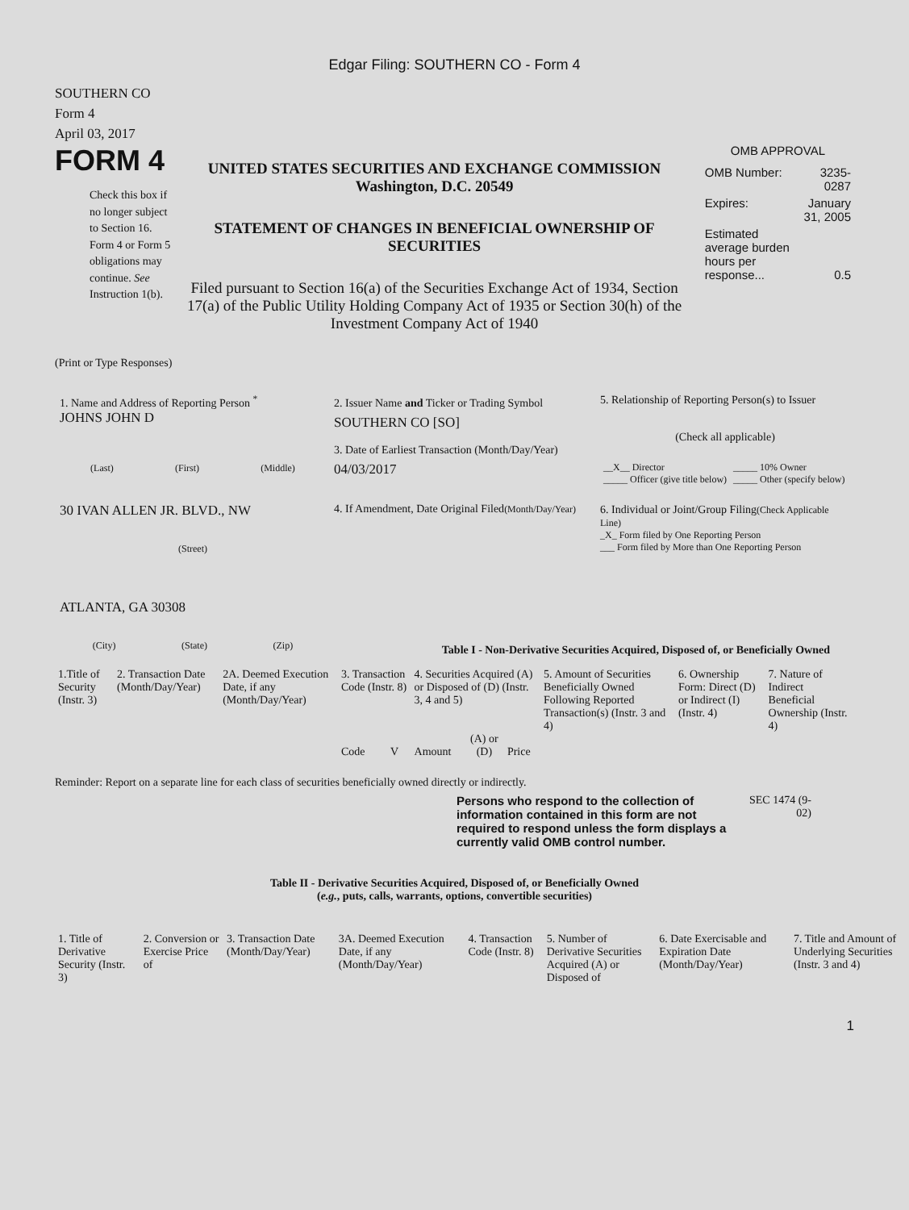Edgar Filing: SOUTHERN CO - Form 4
SOUTHERN CO
Form 4
April 03, 2017
FORM 4
Check this box if no longer subject to Section 16. Form 4 or Form 5 obligations may continue. See Instruction 1(b).
UNITED STATES SECURITIES AND EXCHANGE COMMISSION
Washington, D.C. 20549
STATEMENT OF CHANGES IN BENEFICIAL OWNERSHIP OF SECURITIES
Filed pursuant to Section 16(a) of the Securities Exchange Act of 1934, Section 17(a) of the Public Utility Holding Company Act of 1935 or Section 30(h) of the Investment Company Act of 1940
OMB APPROVAL
| OMB Number: | 3235-0287 |
| Expires: | January 31, 2005 |
| Estimated average burden hours per response... | 0.5 |
(Print or Type Responses)
1. Name and Address of Reporting Person <sup>*</sup>
JOHNS JOHN D
(Last) (First) (Middle)
30 IVAN ALLEN JR. BLVD., NW
(Street)
ATLANTA, GA 30308
(City) (State) (Zip)
2. Issuer Name and Ticker or Trading Symbol
SOUTHERN CO [SO]
3. Date of Earliest Transaction (Month/Day/Year)
04/03/2017
4. If Amendment, Date Original Filed(Month/Day/Year)
5. Relationship of Reporting Person(s) to Issuer
(Check all applicable)
| __X__ Director _____ Officer (give title below) | _____ 10% Owner _____ Other (specify below) |
6. Individual or Joint/Group Filing(Check Applicable Line)
_X_ Form filed by One Reporting Person
___ Form filed by More than One Reporting Person
Table I - Non-Derivative Securities Acquired, Disposed of, or Beneficially Owned
| 1.Title of Security (Instr. 3) | 2. Transaction Date (Month/Day/Year) | 2A. Deemed Execution Date, if any (Month/Day/Year) | 3. Transaction Code (Instr. 8) | | 4. Securities Acquired (A) or Disposed of (D) (Instr. 3, 4 and 5) | | | 5. Amount of Securities Beneficially Owned Following Reported Transaction(s) (Instr. 3 and 4) | 6. Ownership Form: Direct (D) or Indirect (I) (Instr. 4) | 7. Nature of Indirect Beneficial Ownership (Instr. 4) |
| | | | Code | V | Amount | (A) or (D) | Price | | | |
Reminder: Report on a separate line for each class of securities beneficially owned directly or indirectly.
Persons who respond to the collection of information contained in this form are not required to respond unless the form displays a currently valid OMB control number.
SEC 1474 (9-02)
Table II - Derivative Securities Acquired, Disposed of, or Beneficially Owned
(e.g., puts, calls, warrants, options, convertible securities)
| 1. Title of Derivative Security (Instr. 3) | 2. Conversion or Exercise Price of | 3. Transaction Date (Month/Day/Year) | 3A. Deemed Execution Date, if any (Month/Day/Year) | 4. Transaction Code (Instr. 8) | 5. Number of Derivative Securities Acquired (A) or Disposed of | 6. Date Exercisable and Expiration Date (Month/Day/Year) | 7. Title and Amount of Underlying Securities (Instr. 3 and 4) |
1